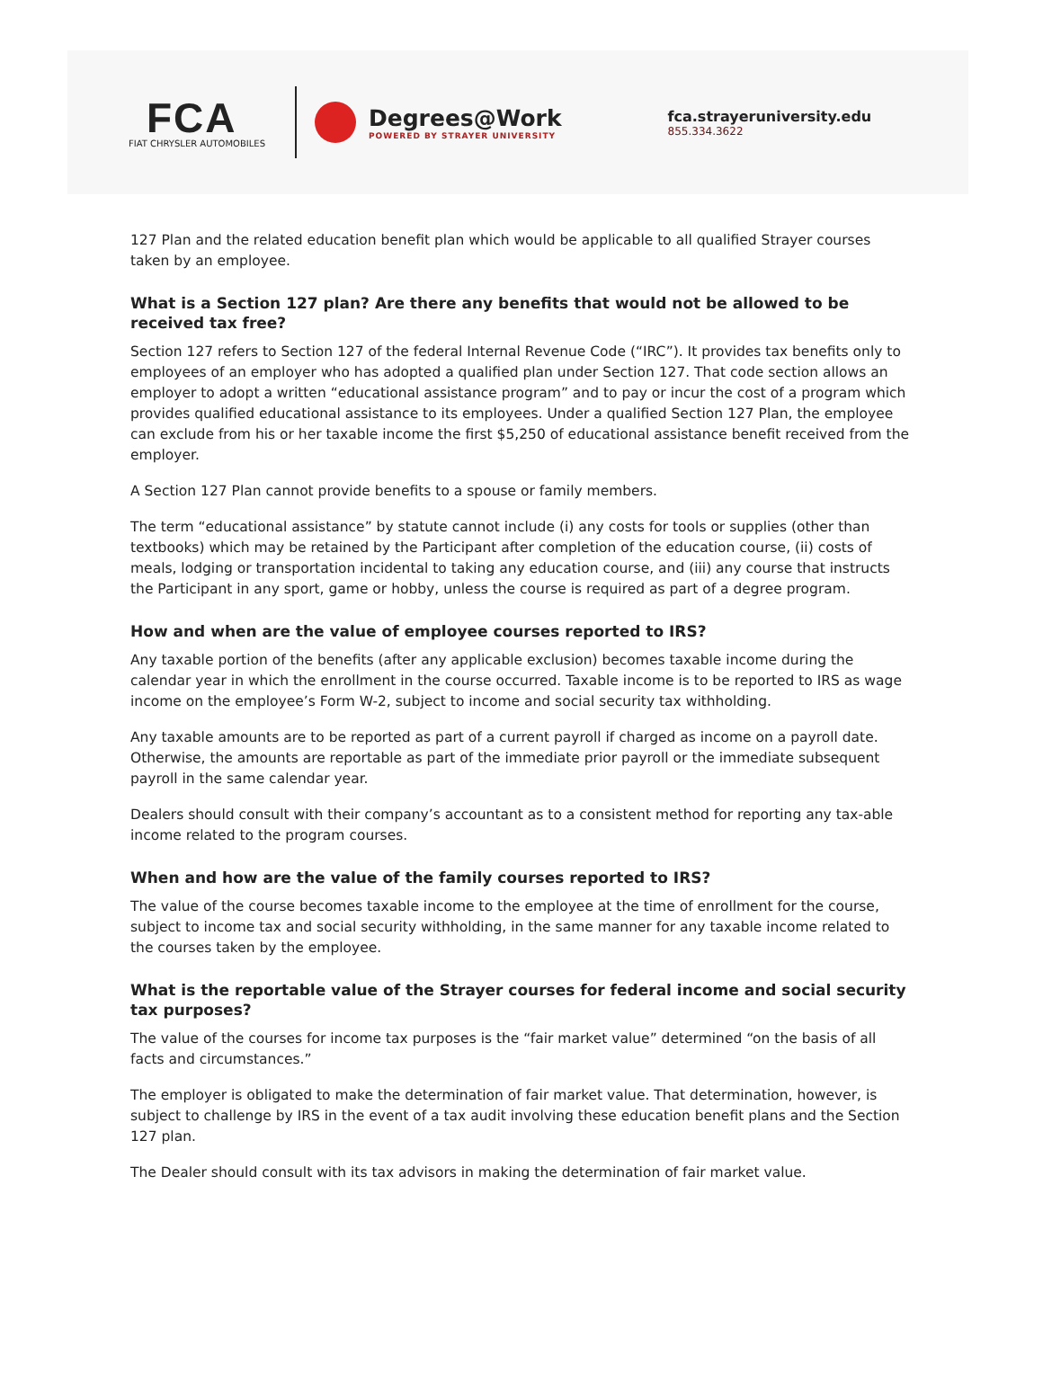FCA
FIAT CHRYSLER AUTOMOBILES
Degrees@Work
POWERED BY STRAYER UNIVERSITY
fca.strayeruniversity.edu
855.334.3622
127 Plan and the related education benefit plan which would be applicable to all qualified Strayer courses taken by an employee.
What is a Section 127 plan? Are there any benefits that would not be allowed to be received tax free?
Section 127 refers to Section 127 of the federal Internal Revenue Code (“IRC”). It provides tax benefits only to employees of an employer who has adopted a qualified plan under Section 127. That code section allows an employer to adopt a written “educational assistance program” and to pay or incur the cost of a program which provides qualified educational assistance to its employees. Under a qualified Section 127 Plan, the employee can exclude from his or her taxable income the first $5,250 of educational assistance benefit received from the employer.
A Section 127 Plan cannot provide benefits to a spouse or family members.
The term “educational assistance” by statute cannot include (i) any costs for tools or supplies (other than textbooks) which may be retained by the Participant after completion of the education course, (ii) costs of meals, lodging or transportation incidental to taking any education course, and (iii) any course that instructs the Participant in any sport, game or hobby, unless the course is required as part of a degree program.
How and when are the value of employee courses reported to IRS?
Any taxable portion of the benefits (after any applicable exclusion) becomes taxable income during the calendar year in which the enrollment in the course occurred. Taxable income is to be reported to IRS as wage income on the employee’s Form W-2, subject to income and social security tax withholding.
Any taxable amounts are to be reported as part of a current payroll if charged as income on a payroll date. Otherwise, the amounts are reportable as part of the immediate prior payroll or the immediate subsequent payroll in the same calendar year.
Dealers should consult with their company’s accountant as to a consistent method for reporting any tax-able income related to the program courses.
When and how are the value of the family courses reported to IRS?
The value of the course becomes taxable income to the employee at the time of enrollment for the course, subject to income tax and social security withholding, in the same manner for any taxable income related to the courses taken by the employee.
What is the reportable value of the Strayer courses for federal income and social security tax purposes?
The value of the courses for income tax purposes is the “fair market value” determined “on the basis of all facts and circumstances.”
The employer is obligated to make the determination of fair market value. That determination, however, is subject to challenge by IRS in the event of a tax audit involving these education benefit plans and the Section 127 plan.
The Dealer should consult with its tax advisors in making the determination of fair market value.